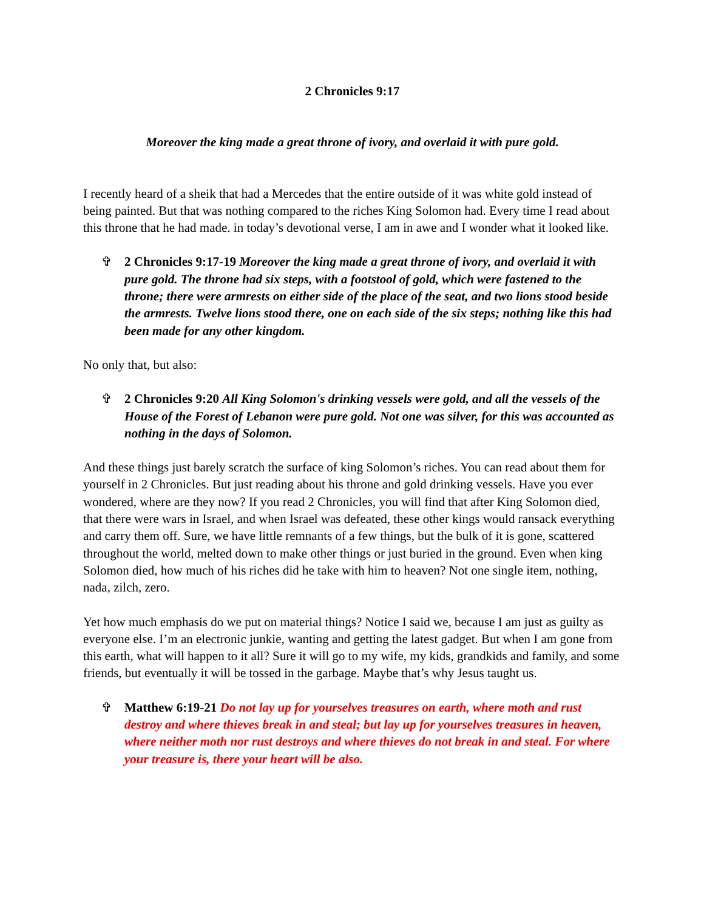2 Chronicles 9:17
Moreover the king made a great throne of ivory, and overlaid it with pure gold.
I recently heard of a sheik that had a Mercedes that the entire outside of it was white gold instead of being painted. But that was nothing compared to the riches King Solomon had. Every time I read about this throne that he had made. in today’s devotional verse, I am in awe and I wonder what it looked like.
✞ 2 Chronicles 9:17-19 Moreover the king made a great throne of ivory, and overlaid it with pure gold. The throne had six steps, with a footstool of gold, which were fastened to the throne; there were armrests on either side of the place of the seat, and two lions stood beside the armrests. Twelve lions stood there, one on each side of the six steps; nothing like this had been made for any other kingdom.
No only that, but also:
✞ 2 Chronicles 9:20 All King Solomon's drinking vessels were gold, and all the vessels of the House of the Forest of Lebanon were pure gold. Not one was silver, for this was accounted as nothing in the days of Solomon.
And these things just barely scratch the surface of king Solomon’s riches. You can read about them for yourself in 2 Chronicles. But just reading about his throne and gold drinking vessels. Have you ever wondered, where are they now? If you read 2 Chronicles, you will find that after King Solomon died, that there were wars in Israel, and when Israel was defeated, these other kings would ransack everything and carry them off. Sure, we have little remnants of a few things, but the bulk of it is gone, scattered throughout the world, melted down to make other things or just buried in the ground. Even when king Solomon died, how much of his riches did he take with him to heaven? Not one single item, nothing, nada, zilch, zero.
Yet how much emphasis do we put on material things? Notice I said we, because I am just as guilty as everyone else. I’m an electronic junkie, wanting and getting the latest gadget. But when I am gone from this earth, what will happen to it all? Sure it will go to my wife, my kids, grandkids and family, and some friends, but eventually it will be tossed in the garbage. Maybe that’s why Jesus taught us.
✞ Matthew 6:19-21 Do not lay up for yourselves treasures on earth, where moth and rust destroy and where thieves break in and steal; but lay up for yourselves treasures in heaven, where neither moth nor rust destroys and where thieves do not break in and steal. For where your treasure is, there your heart will be also.